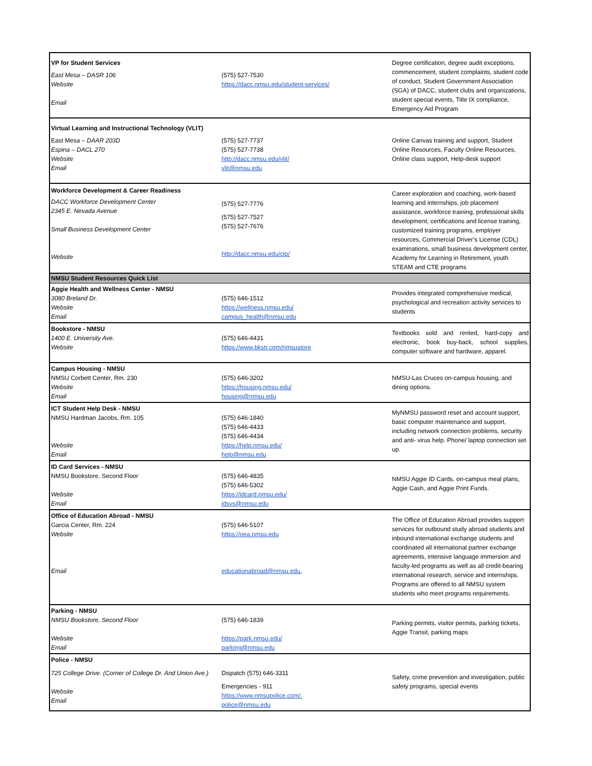| VP for Student Services East Mesa – DASR 106 Website Email | (575) 527-7530 https://dacc.nmsu.edu/student-services/ | Degree certification, degree audit exceptions, commencement, student complaints, student code of conduct, Student Government Association (SGA) of DACC, student clubs and organizations, student special events, Title IX compliance, Emergency Aid Program |
| Virtual Learning and Instructional Technology (VLIT) East Mesa – DAAR 203D Espina – DACL 270 Website Email | (575) 527-7737 (575) 527-7738 http://dacc.nmsu.edu/vlit/ vlit@nmsu.edu | Online Canvas training and support, Student Online Resources, Faculty Online Resources, Online class support, Help-desk support |
| Workforce Development & Career Readiness DACC Workforce Development Center 2345 E. Nevada Avenue Small Business Development Center Website | (575) 527-7776 (575) 527-7527 (575) 527-7676 http://dacc.nmsu.edu/ctp/ | Career exploration and coaching, work-based learning and internships, job placement assistance, workforce training, professional skills development, certifications and license training, customized training programs, employer resources, Commercial Driver’s License (CDL) examinations, small business development center, Academy for Learning in Retirement, youth STEAM and CTE programs |
| NMSU Student Resources Quick List | | |
| Aggie Health and Wellness Center - NMSU 3080 Breland Dr. Website Email | (575) 646-1512 https://wellness.nmsu.edu/ campus_health@nmsu.edu | Provides integrated comprehensive medical, psychological and recreation activity services to students |
| Bookstore - NMSU 1400 E. University Ave. Website | (575) 646-4431 https://www.bkstr.com/nmsustore | Textbooks sold and rented, hard-copy and electronic, book buy-back, school supplies, computer software and hardware, apparel. |
| Campus Housing - NMSU NMSU Corbett Center, Rm. 230 Website Email | (575) 646-3202 https://housing.nmsu.edu/ housing@nmsu.edu | NMSU-Las Cruces on-campus housing, and dining options. |
| ICT Student Help Desk - NMSU NMSU Hardman Jacobs, Rm. 105 Website Email | (575) 646-1840 (575) 646-4433 (575) 646-4434 https://help.nmsu.edu/ help@nmsu.edu | MyNMSU password reset and account support, basic computer maintenance and support, including network connection problems, security and anti- virus help. Phone/ laptop connection set up. |
| ID Card Services - NMSU NMSU Bookstore, Second Floor Website Email | (575) 646-4835 (575) 646-5302 https://idcard.nmsu.edu/ idsvs@nmsu.edu | NMSU Aggie ID Cards, on-campus meal plans, Aggie Cash, and Aggie Print Funds. |
| Office of Education Abroad - NMSU Garcia Center, Rm. 224 Website Email | (575) 646-5107 https://oea.nmsu.edu educationabroad@nmsu.edu. | The Office of Education Abroad provides support services for outbound study abroad students and inbound international exchange students and coordinated all international partner exchange agreements, intensive language immersion and faculty-led programs as well as all credit-bearing international research, service and internships. Programs are offered to all NMSU system students who meet programs requirements. |
| Parking - NMSU NMSU Bookstore, Second Floor Website Email | (575) 646-1839 https://park.nmsu.edu/ parking@nmsu.edu | Parking permits, visitor permits, parking tickets, Aggie Transit, parking maps |
| Police - NMSU 725 College Drive. (Corner of College Dr. And Union Ave.) Website Email | Dispatch (575) 646-3311 Emergencies - 911 https://www.nmsupolice.com/. police@nmsu.edu | Safety, crime prevention and investigation, public safety programs, special events |